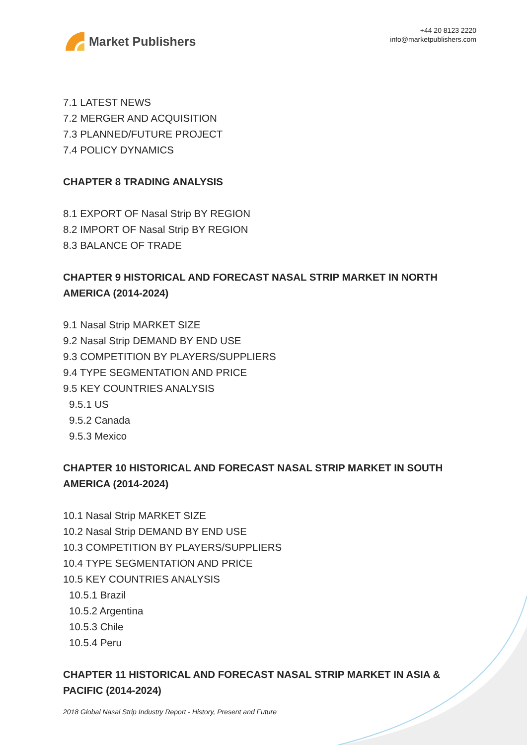Market Publishers
+44 20 8123 2220
info@marketpublishers.com
7.1 LATEST NEWS
7.2 MERGER AND ACQUISITION
7.3 PLANNED/FUTURE PROJECT
7.4 POLICY DYNAMICS
CHAPTER 8 TRADING ANALYSIS
8.1 EXPORT OF Nasal Strip BY REGION
8.2 IMPORT OF Nasal Strip BY REGION
8.3 BALANCE OF TRADE
CHAPTER 9 HISTORICAL AND FORECAST NASAL STRIP MARKET IN NORTH AMERICA (2014-2024)
9.1 Nasal Strip MARKET SIZE
9.2 Nasal Strip DEMAND BY END USE
9.3 COMPETITION BY PLAYERS/SUPPLIERS
9.4 TYPE SEGMENTATION AND PRICE
9.5 KEY COUNTRIES ANALYSIS
9.5.1 US
9.5.2 Canada
9.5.3 Mexico
CHAPTER 10 HISTORICAL AND FORECAST NASAL STRIP MARKET IN SOUTH AMERICA (2014-2024)
10.1 Nasal Strip MARKET SIZE
10.2 Nasal Strip DEMAND BY END USE
10.3 COMPETITION BY PLAYERS/SUPPLIERS
10.4 TYPE SEGMENTATION AND PRICE
10.5 KEY COUNTRIES ANALYSIS
10.5.1 Brazil
10.5.2 Argentina
10.5.3 Chile
10.5.4 Peru
CHAPTER 11 HISTORICAL AND FORECAST NASAL STRIP MARKET IN ASIA & PACIFIC (2014-2024)
2018 Global Nasal Strip Industry Report - History, Present and Future